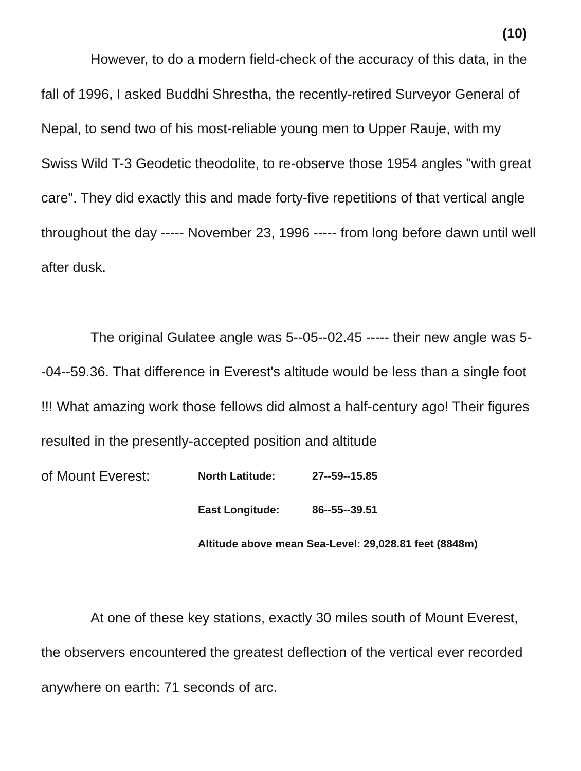(10)
However, to do a modern field-check of the accuracy of this data, in the fall of 1996, I asked Buddhi Shrestha, the recently-retired Surveyor General of Nepal, to send two of his most-reliable young men to Upper Rauje, with my Swiss Wild T-3 Geodetic theodolite, to re-observe those 1954 angles "with great care". They did exactly this and made forty-five repetitions of that vertical angle throughout the day ----- November 23, 1996 ----- from long before dawn until well after dusk.
The original Gulatee angle was 5--05--02.45 ----- their new angle was 5--04--59.36. That difference in Everest's altitude would be less than a single foot !!! What amazing work those fellows did almost a half-century ago! Their figures resulted in the presently-accepted position and altitude
of Mount Everest: North Latitude: 27--59--15.85
East Longitude: 86--55--39.51
Altitude above mean Sea-Level: 29,028.81 feet (8848m)
At one of these key stations, exactly 30 miles south of Mount Everest, the observers encountered the greatest deflection of the vertical ever recorded anywhere on earth: 71 seconds of arc.